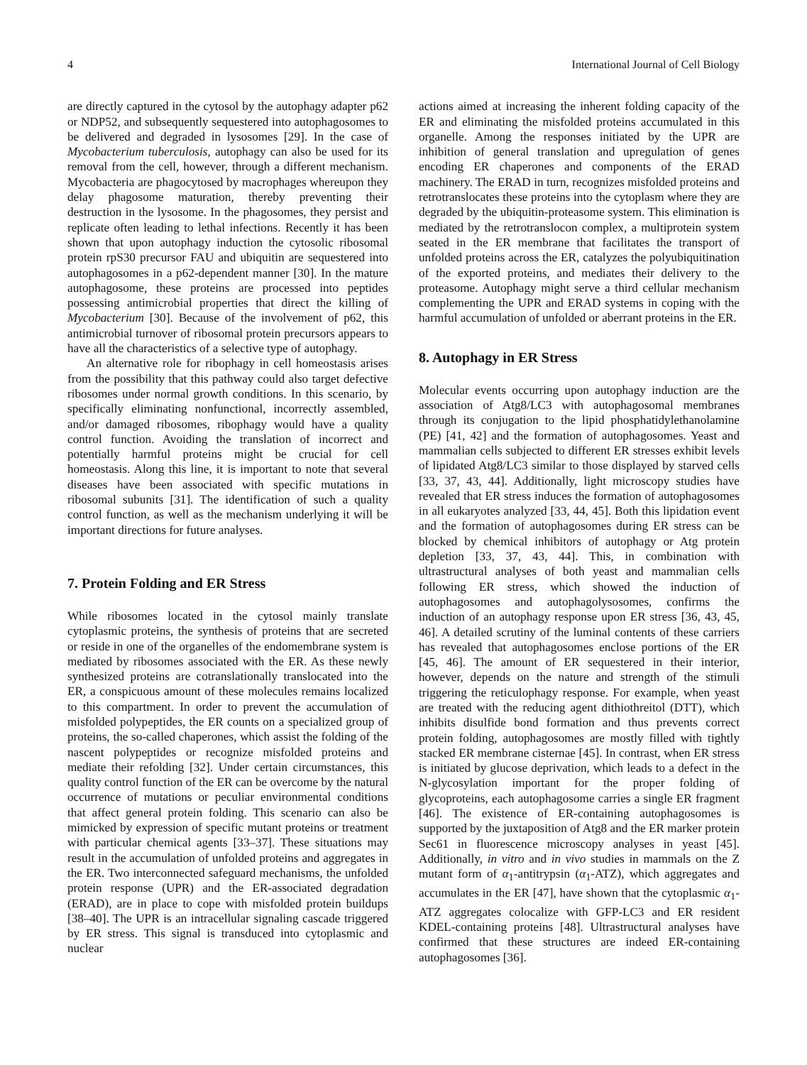4 International Journal of Cell Biology
are directly captured in the cytosol by the autophagy adapter p62 or NDP52, and subsequently sequestered into autophagosomes to be delivered and degraded in lysosomes [29]. In the case of Mycobacterium tuberculosis, autophagy can also be used for its removal from the cell, however, through a different mechanism. Mycobacteria are phagocytosed by macrophages whereupon they delay phagosome maturation, thereby preventing their destruction in the lysosome. In the phagosomes, they persist and replicate often leading to lethal infections. Recently it has been shown that upon autophagy induction the cytosolic ribosomal protein rpS30 precursor FAU and ubiquitin are sequestered into autophagosomes in a p62-dependent manner [30]. In the mature autophagosome, these proteins are processed into peptides possessing antimicrobial properties that direct the killing of Mycobacterium [30]. Because of the involvement of p62, this antimicrobial turnover of ribosomal protein precursors appears to have all the characteristics of a selective type of autophagy.
An alternative role for ribophagy in cell homeostasis arises from the possibility that this pathway could also target defective ribosomes under normal growth conditions. In this scenario, by specifically eliminating nonfunctional, incorrectly assembled, and/or damaged ribosomes, ribophagy would have a quality control function. Avoiding the translation of incorrect and potentially harmful proteins might be crucial for cell homeostasis. Along this line, it is important to note that several diseases have been associated with specific mutations in ribosomal subunits [31]. The identification of such a quality control function, as well as the mechanism underlying it will be important directions for future analyses.
7. Protein Folding and ER Stress
While ribosomes located in the cytosol mainly translate cytoplasmic proteins, the synthesis of proteins that are secreted or reside in one of the organelles of the endomembrane system is mediated by ribosomes associated with the ER. As these newly synthesized proteins are cotranslationally translocated into the ER, a conspicuous amount of these molecules remains localized to this compartment. In order to prevent the accumulation of misfolded polypeptides, the ER counts on a specialized group of proteins, the so-called chaperones, which assist the folding of the nascent polypeptides or recognize misfolded proteins and mediate their refolding [32]. Under certain circumstances, this quality control function of the ER can be overcome by the natural occurrence of mutations or peculiar environmental conditions that affect general protein folding. This scenario can also be mimicked by expression of specific mutant proteins or treatment with particular chemical agents [33–37]. These situations may result in the accumulation of unfolded proteins and aggregates in the ER. Two interconnected safeguard mechanisms, the unfolded protein response (UPR) and the ER-associated degradation (ERAD), are in place to cope with misfolded protein buildups [38–40]. The UPR is an intracellular signaling cascade triggered by ER stress. This signal is transduced into cytoplasmic and nuclear
actions aimed at increasing the inherent folding capacity of the ER and eliminating the misfolded proteins accumulated in this organelle. Among the responses initiated by the UPR are inhibition of general translation and upregulation of genes encoding ER chaperones and components of the ERAD machinery. The ERAD in turn, recognizes misfolded proteins and retrotranslocates these proteins into the cytoplasm where they are degraded by the ubiquitin-proteasome system. This elimination is mediated by the retrotranslocon complex, a multiprotein system seated in the ER membrane that facilitates the transport of unfolded proteins across the ER, catalyzes the polyubiquitination of the exported proteins, and mediates their delivery to the proteasome. Autophagy might serve a third cellular mechanism complementing the UPR and ERAD systems in coping with the harmful accumulation of unfolded or aberrant proteins in the ER.
8. Autophagy in ER Stress
Molecular events occurring upon autophagy induction are the association of Atg8/LC3 with autophagosomal membranes through its conjugation to the lipid phosphatidylethanolamine (PE) [41, 42] and the formation of autophagosomes. Yeast and mammalian cells subjected to different ER stresses exhibit levels of lipidated Atg8/LC3 similar to those displayed by starved cells [33, 37, 43, 44]. Additionally, light microscopy studies have revealed that ER stress induces the formation of autophagosomes in all eukaryotes analyzed [33, 44, 45]. Both this lipidation event and the formation of autophagosomes during ER stress can be blocked by chemical inhibitors of autophagy or Atg protein depletion [33, 37, 43, 44]. This, in combination with ultrastructural analyses of both yeast and mammalian cells following ER stress, which showed the induction of autophagosomes and autophagolysosomes, confirms the induction of an autophagy response upon ER stress [36, 43, 45, 46]. A detailed scrutiny of the luminal contents of these carriers has revealed that autophagosomes enclose portions of the ER [45, 46]. The amount of ER sequestered in their interior, however, depends on the nature and strength of the stimuli triggering the reticulophagy response. For example, when yeast are treated with the reducing agent dithiothreitol (DTT), which inhibits disulfide bond formation and thus prevents correct protein folding, autophagosomes are mostly filled with tightly stacked ER membrane cisternae [45]. In contrast, when ER stress is initiated by glucose deprivation, which leads to a defect in the N-glycosylation important for the proper folding of glycoproteins, each autophagosome carries a single ER fragment [46]. The existence of ER-containing autophagosomes is supported by the juxtaposition of Atg8 and the ER marker protein Sec61 in fluorescence microscopy analyses in yeast [45]. Additionally, in vitro and in vivo studies in mammals on the Z mutant form of α<sub>1</sub>-antitrypsin (α<sub>1</sub>-ATZ), which aggregates and accumulates in the ER [47], have shown that the cytoplasmic α<sub>1</sub>-ATZ aggregates colocalize with GFP-LC3 and ER resident KDEL-containing proteins [48]. Ultrastructural analyses have confirmed that these structures are indeed ER-containing autophagosomes [36].